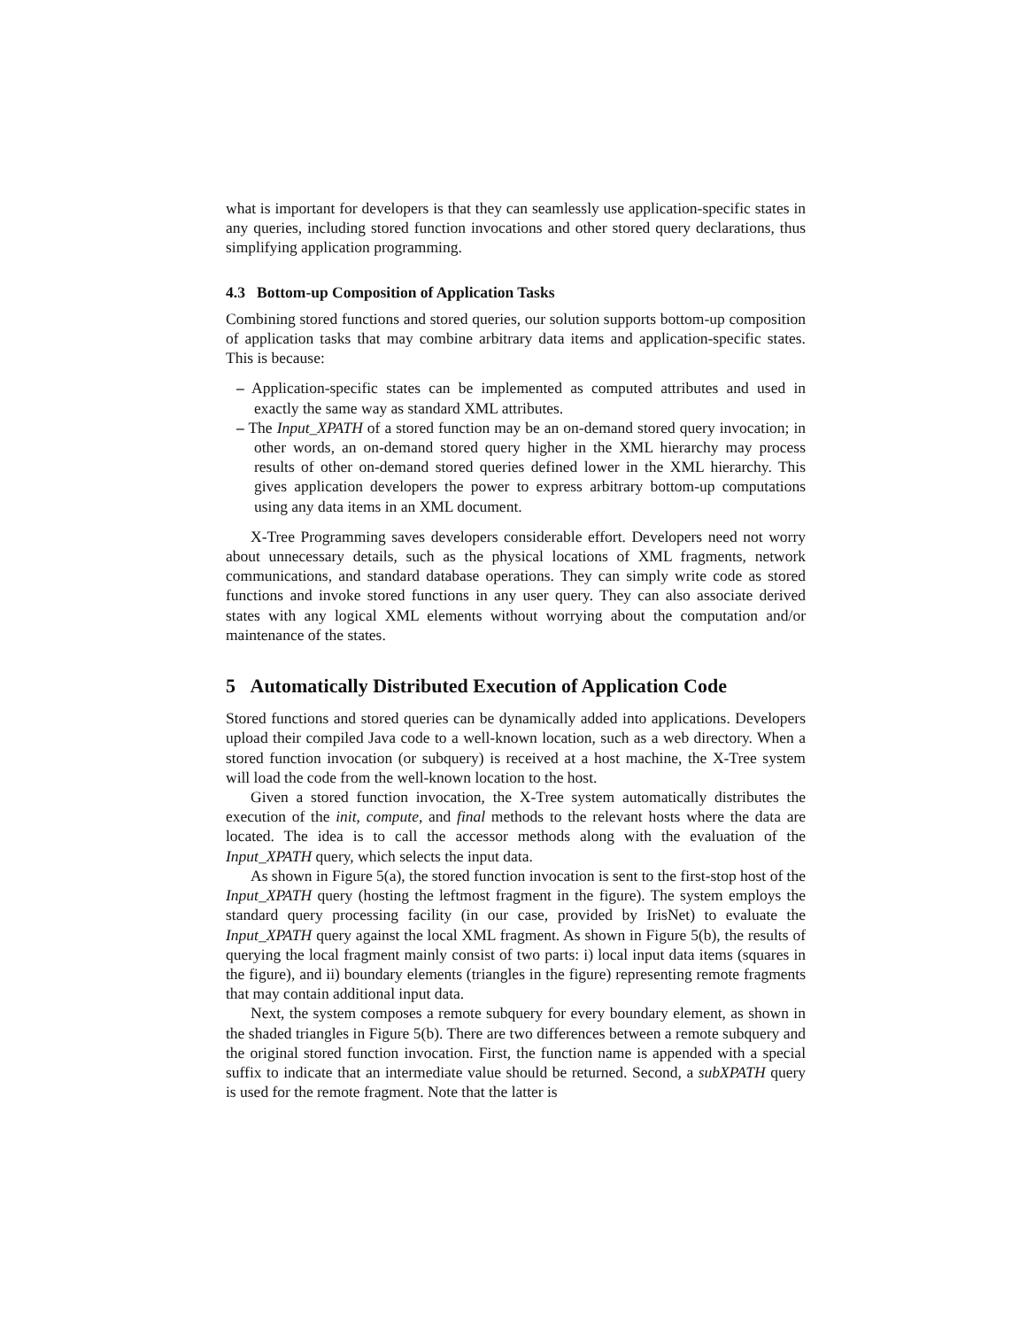what is important for developers is that they can seamlessly use application-specific states in any queries, including stored function invocations and other stored query declarations, thus simplifying application programming.
4.3 Bottom-up Composition of Application Tasks
Combining stored functions and stored queries, our solution supports bottom-up composition of application tasks that may combine arbitrary data items and application-specific states. This is because:
– Application-specific states can be implemented as computed attributes and used in exactly the same way as standard XML attributes.
– The Input_XPATH of a stored function may be an on-demand stored query invocation; in other words, an on-demand stored query higher in the XML hierarchy may process results of other on-demand stored queries defined lower in the XML hierarchy. This gives application developers the power to express arbitrary bottom-up computations using any data items in an XML document.
X-Tree Programming saves developers considerable effort. Developers need not worry about unnecessary details, such as the physical locations of XML fragments, network communications, and standard database operations. They can simply write code as stored functions and invoke stored functions in any user query. They can also associate derived states with any logical XML elements without worrying about the computation and/or maintenance of the states.
5 Automatically Distributed Execution of Application Code
Stored functions and stored queries can be dynamically added into applications. Developers upload their compiled Java code to a well-known location, such as a web directory. When a stored function invocation (or subquery) is received at a host machine, the X-Tree system will load the code from the well-known location to the host.
Given a stored function invocation, the X-Tree system automatically distributes the execution of the init, compute, and final methods to the relevant hosts where the data are located. The idea is to call the accessor methods along with the evaluation of the Input_XPATH query, which selects the input data.
As shown in Figure 5(a), the stored function invocation is sent to the first-stop host of the Input_XPATH query (hosting the leftmost fragment in the figure). The system employs the standard query processing facility (in our case, provided by IrisNet) to evaluate the Input_XPATH query against the local XML fragment. As shown in Figure 5(b), the results of querying the local fragment mainly consist of two parts: i) local input data items (squares in the figure), and ii) boundary elements (triangles in the figure) representing remote fragments that may contain additional input data.
Next, the system composes a remote subquery for every boundary element, as shown in the shaded triangles in Figure 5(b). There are two differences between a remote subquery and the original stored function invocation. First, the function name is appended with a special suffix to indicate that an intermediate value should be returned. Second, a subXPATH query is used for the remote fragment. Note that the latter is